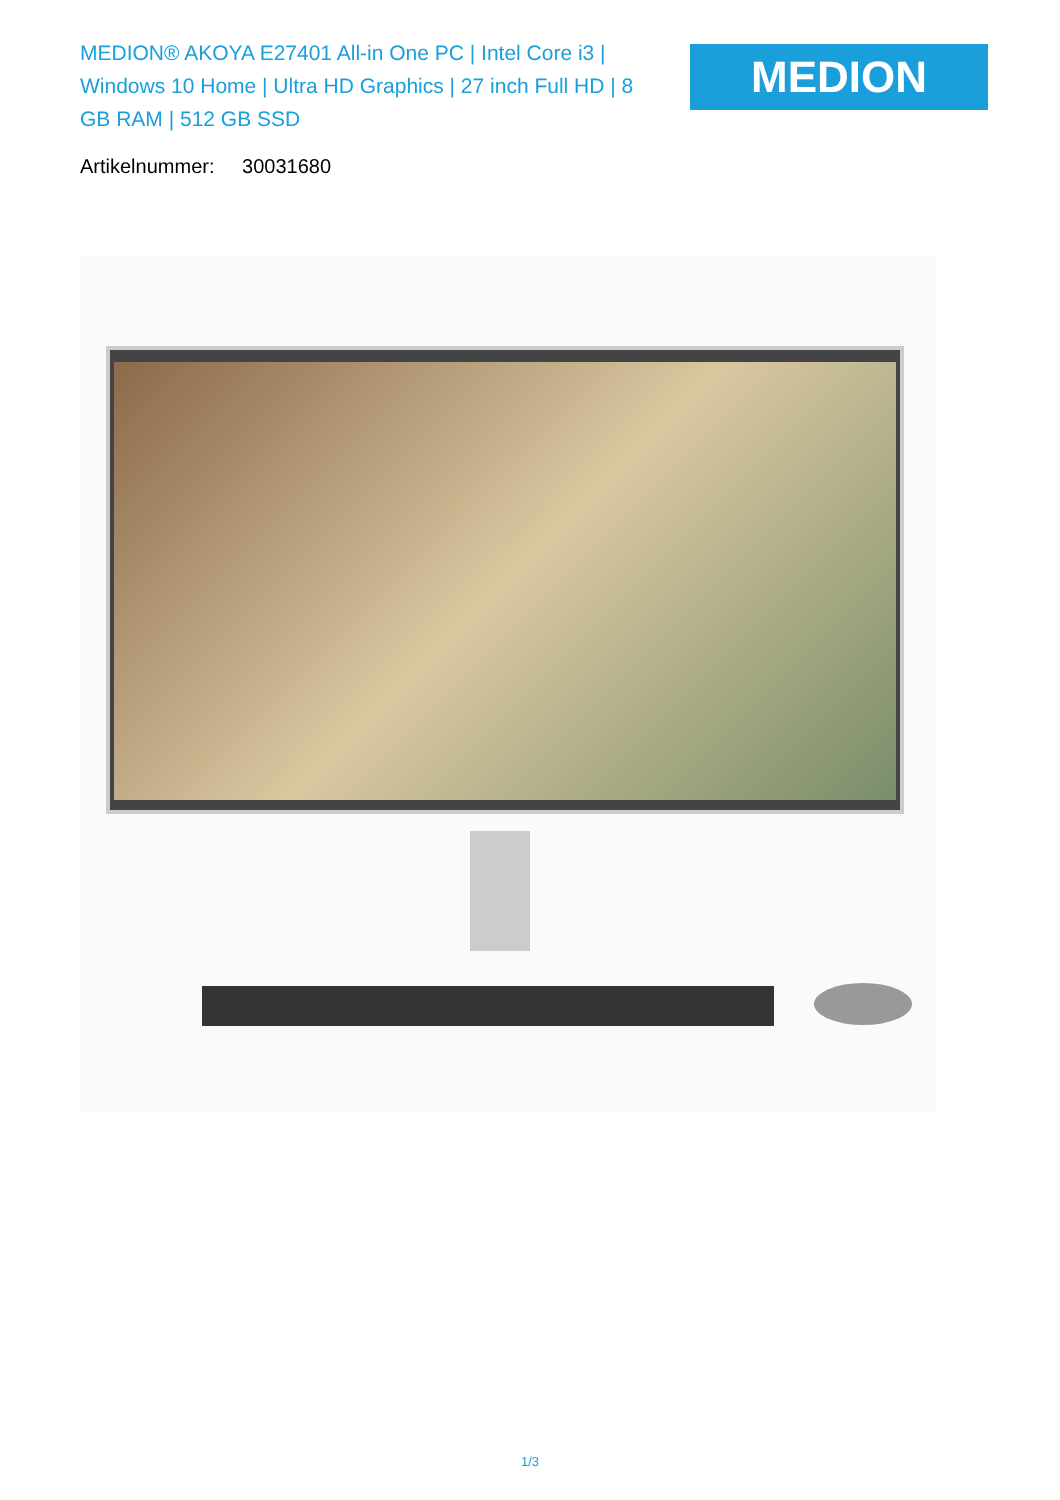MEDION® AKOYA E27401 All-in One PC | Intel Core i3 | Windows 10 Home | Ultra HD Graphics | 27 inch Full HD | 8 GB RAM | 512 GB SSD
MEDION
Artikelnummer: 30031680
1/3